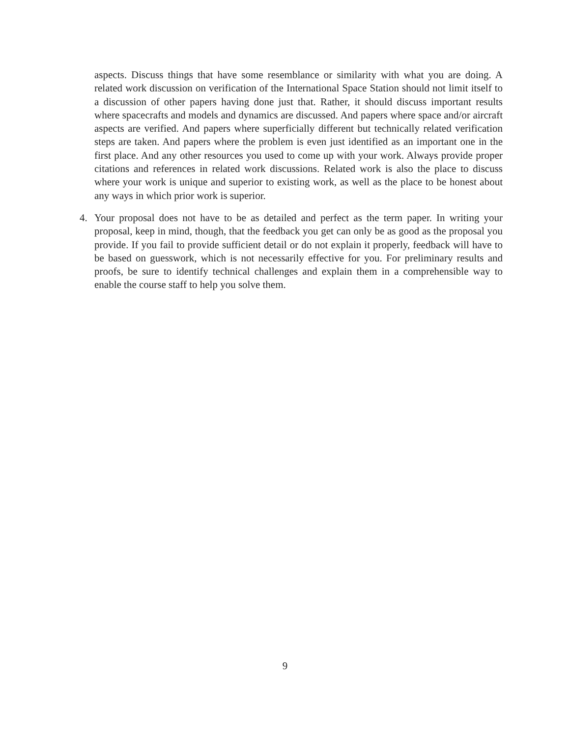aspects. Discuss things that have some resemblance or similarity with what you are doing. A related work discussion on verification of the International Space Station should not limit itself to a discussion of other papers having done just that. Rather, it should discuss important results where spacecrafts and models and dynamics are discussed. And papers where space and/or aircraft aspects are verified. And papers where superficially different but technically related verification steps are taken. And papers where the problem is even just identified as an important one in the first place. And any other resources you used to come up with your work. Always provide proper citations and references in related work discussions. Related work is also the place to discuss where your work is unique and superior to existing work, as well as the place to be honest about any ways in which prior work is superior.
4. Your proposal does not have to be as detailed and perfect as the term paper. In writing your proposal, keep in mind, though, that the feedback you get can only be as good as the proposal you provide. If you fail to provide sufficient detail or do not explain it properly, feedback will have to be based on guesswork, which is not necessarily effective for you. For preliminary results and proofs, be sure to identify technical challenges and explain them in a comprehensible way to enable the course staff to help you solve them.
9